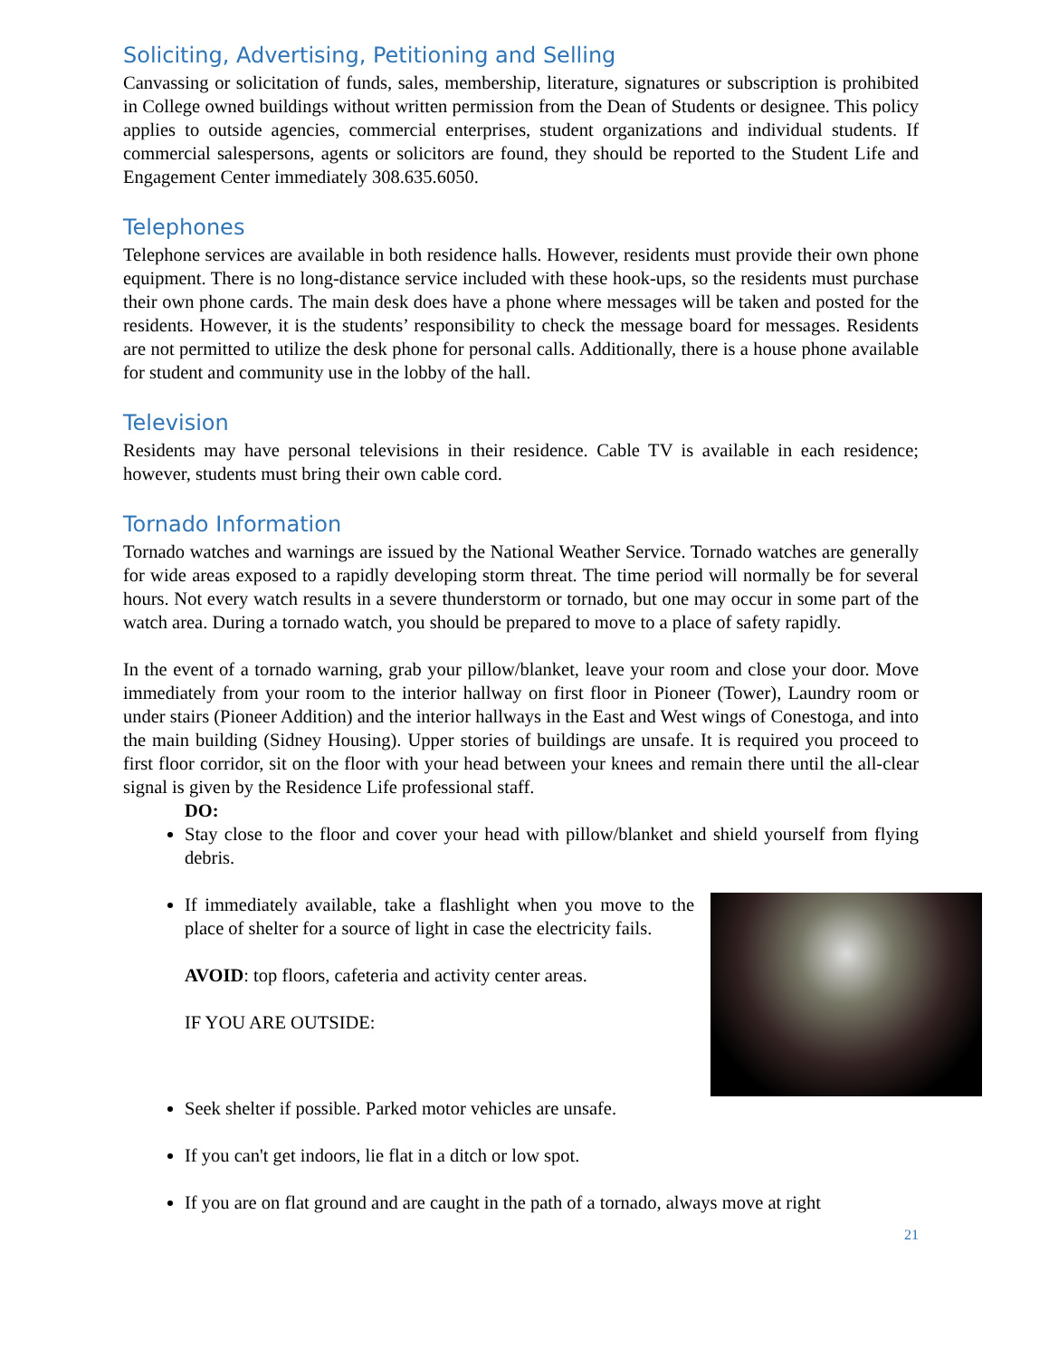Soliciting, Advertising, Petitioning and Selling
Canvassing or solicitation of funds, sales, membership, literature, signatures or subscription is prohibited in College owned buildings without written permission from the Dean of Students or designee. This policy applies to outside agencies, commercial enterprises, student organizations and individual students. If commercial salespersons, agents or solicitors are found, they should be reported to the Student Life and Engagement Center immediately 308.635.6050.
Telephones
Telephone services are available in both residence halls. However, residents must provide their own phone equipment. There is no long-distance service included with these hook-ups, so the residents must purchase their own phone cards. The main desk does have a phone where messages will be taken and posted for the residents. However, it is the students’ responsibility to check the message board for messages. Residents are not permitted to utilize the desk phone for personal calls. Additionally, there is a house phone available for student and community use in the lobby of the hall.
Television
Residents may have personal televisions in their residence. Cable TV is available in each residence; however, students must bring their own cable cord.
Tornado Information
Tornado watches and warnings are issued by the National Weather Service. Tornado watches are generally for wide areas exposed to a rapidly developing storm threat. The time period will normally be for several hours. Not every watch results in a severe thunderstorm or tornado, but one may occur in some part of the watch area. During a tornado watch, you should be prepared to move to a place of safety rapidly.
In the event of a tornado warning, grab your pillow/blanket, leave your room and close your door. Move immediately from your room to the interior hallway on first floor in Pioneer (Tower), Laundry room or under stairs (Pioneer Addition) and the interior hallways in the East and West wings of Conestoga, and into the main building (Sidney Housing). Upper stories of buildings are unsafe. It is required you proceed to first floor corridor, sit on the floor with your head between your knees and remain there until the all-clear signal is given by the Residence Life professional staff.
DO:
Stay close to the floor and cover your head with pillow/blanket and shield yourself from flying debris.
If immediately available, take a flashlight when you move to the place of shelter for a source of light in case the electricity fails.
AVOID: top floors, cafeteria and activity center areas.
IF YOU ARE OUTSIDE:
Seek shelter if possible. Parked motor vehicles are unsafe.
If you can't get indoors, lie flat in a ditch or low spot.
If you are on flat ground and are caught in the path of a tornado, always move at right
21